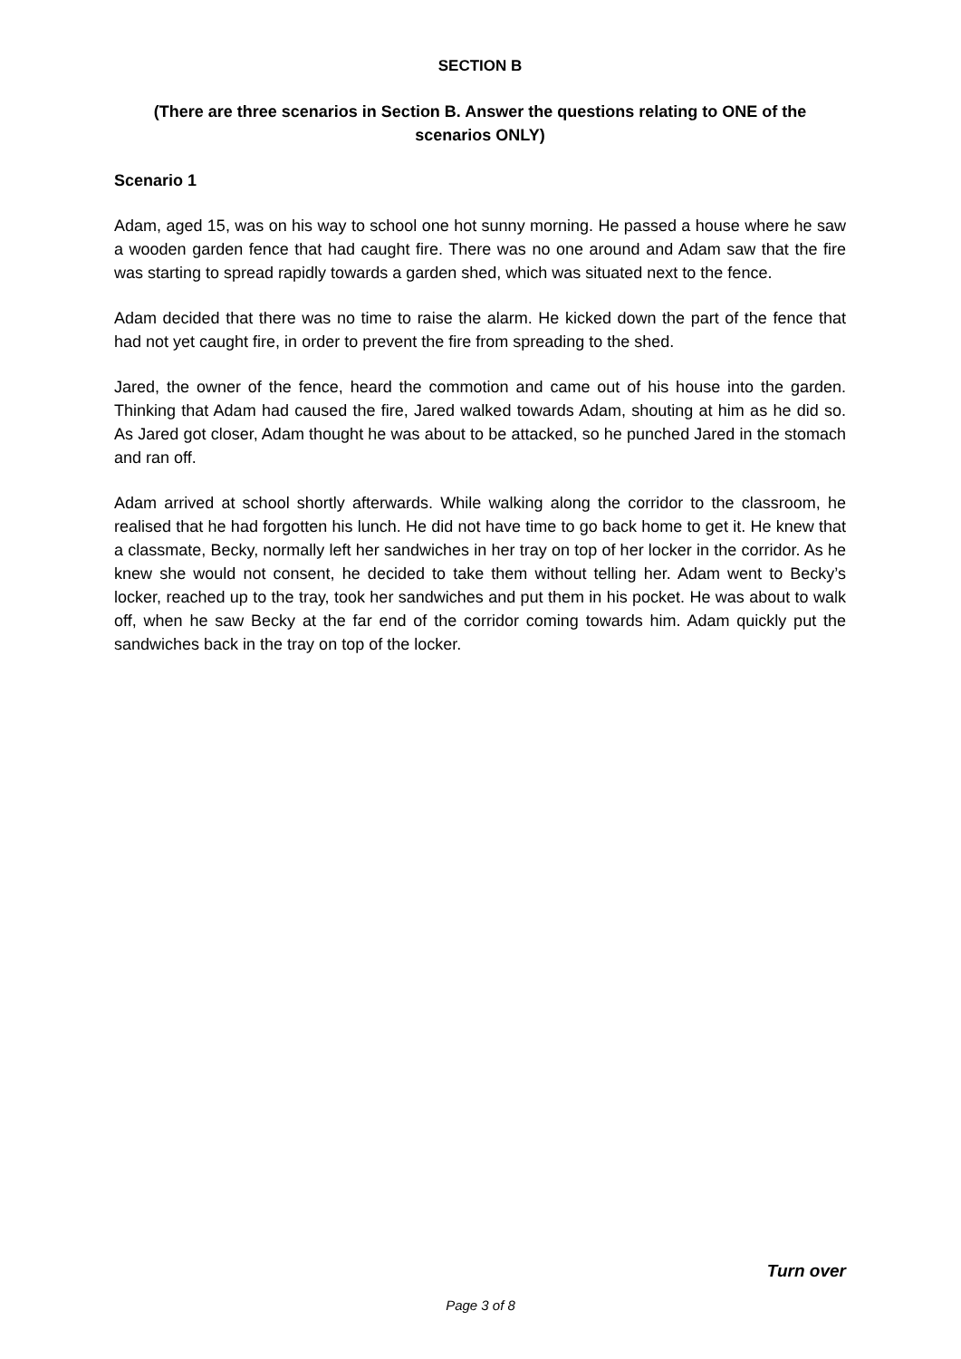SECTION B
(There are three scenarios in Section B. Answer the questions relating to ONE of the scenarios ONLY)
Scenario 1
Adam, aged 15, was on his way to school one hot sunny morning. He passed a house where he saw a wooden garden fence that had caught fire. There was no one around and Adam saw that the fire was starting to spread rapidly towards a garden shed, which was situated next to the fence.
Adam decided that there was no time to raise the alarm. He kicked down the part of the fence that had not yet caught fire, in order to prevent the fire from spreading to the shed.
Jared, the owner of the fence, heard the commotion and came out of his house into the garden. Thinking that Adam had caused the fire, Jared walked towards Adam, shouting at him as he did so. As Jared got closer, Adam thought he was about to be attacked, so he punched Jared in the stomach and ran off.
Adam arrived at school shortly afterwards. While walking along the corridor to the classroom, he realised that he had forgotten his lunch. He did not have time to go back home to get it. He knew that a classmate, Becky, normally left her sandwiches in her tray on top of her locker in the corridor. As he knew she would not consent, he decided to take them without telling her. Adam went to Becky’s locker, reached up to the tray, took her sandwiches and put them in his pocket. He was about to walk off, when he saw Becky at the far end of the corridor coming towards him. Adam quickly put the sandwiches back in the tray on top of the locker.
Turn over
Page 3 of 8